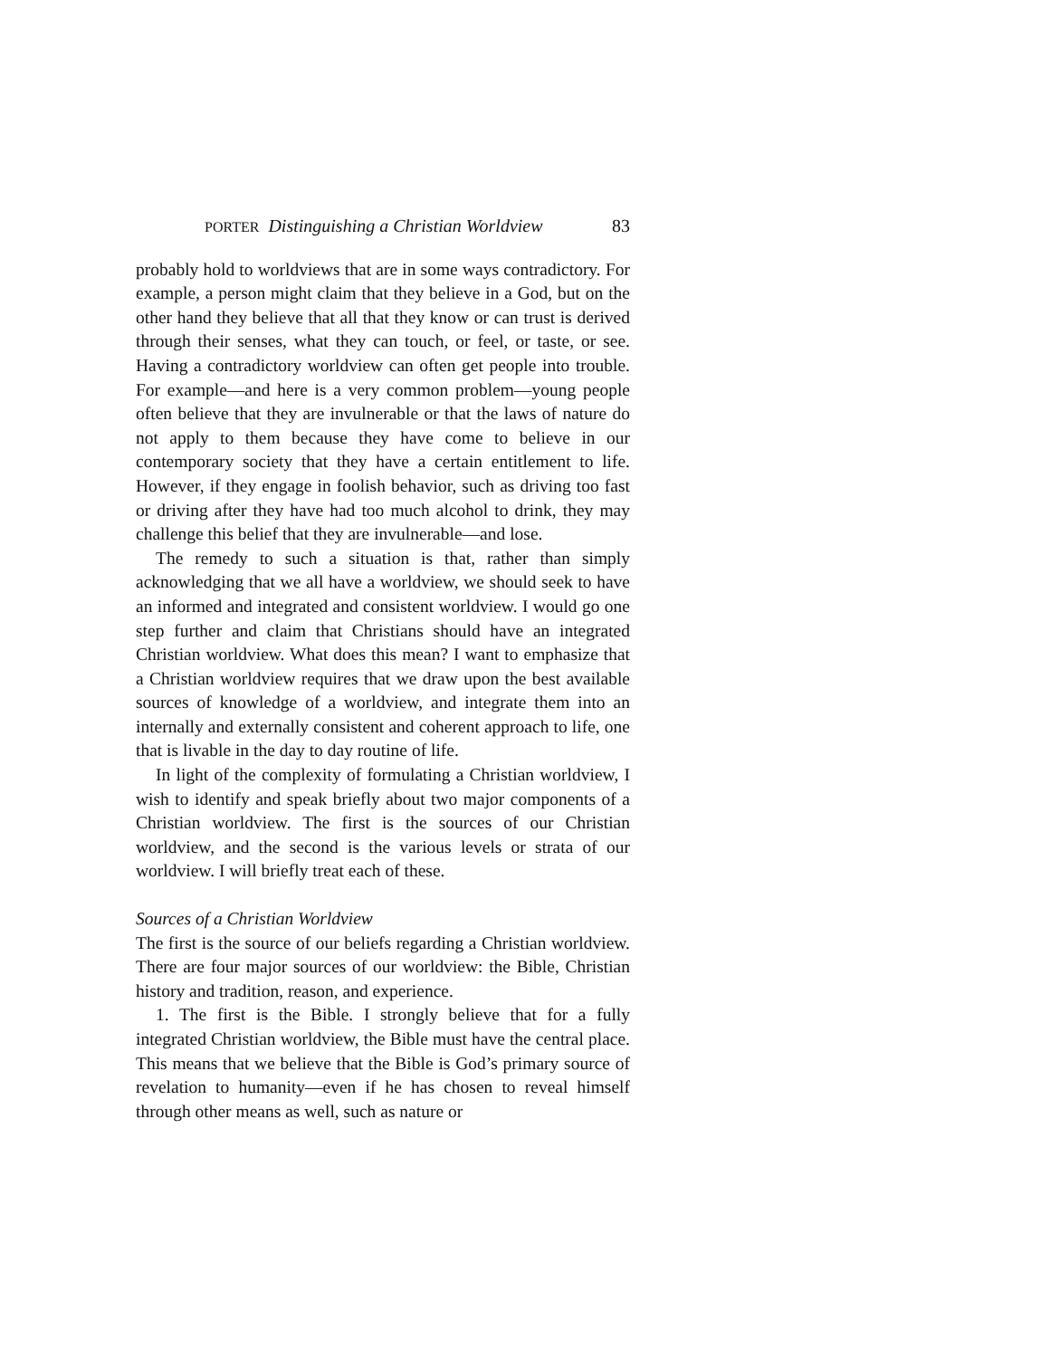PORTER Distinguishing a Christian Worldview 83
probably hold to worldviews that are in some ways contradictory. For example, a person might claim that they believe in a God, but on the other hand they believe that all that they know or can trust is derived through their senses, what they can touch, or feel, or taste, or see. Having a contradictory worldview can often get people into trouble. For example—and here is a very common problem—young people often believe that they are invulnerable or that the laws of nature do not apply to them because they have come to believe in our contemporary society that they have a certain entitlement to life. However, if they engage in foolish behavior, such as driving too fast or driving after they have had too much alcohol to drink, they may challenge this belief that they are invulnerable—and lose.
The remedy to such a situation is that, rather than simply acknowledging that we all have a worldview, we should seek to have an informed and integrated and consistent worldview. I would go one step further and claim that Christians should have an integrated Christian worldview. What does this mean? I want to emphasize that a Christian worldview requires that we draw upon the best available sources of knowledge of a worldview, and integrate them into an internally and externally consistent and coherent approach to life, one that is livable in the day to day routine of life.
In light of the complexity of formulating a Christian worldview, I wish to identify and speak briefly about two major components of a Christian worldview. The first is the sources of our Christian worldview, and the second is the various levels or strata of our worldview. I will briefly treat each of these.
Sources of a Christian Worldview
The first is the source of our beliefs regarding a Christian worldview. There are four major sources of our worldview: the Bible, Christian history and tradition, reason, and experience.
1. The first is the Bible. I strongly believe that for a fully integrated Christian worldview, the Bible must have the central place. This means that we believe that the Bible is God’s primary source of revelation to humanity—even if he has chosen to reveal himself through other means as well, such as nature or